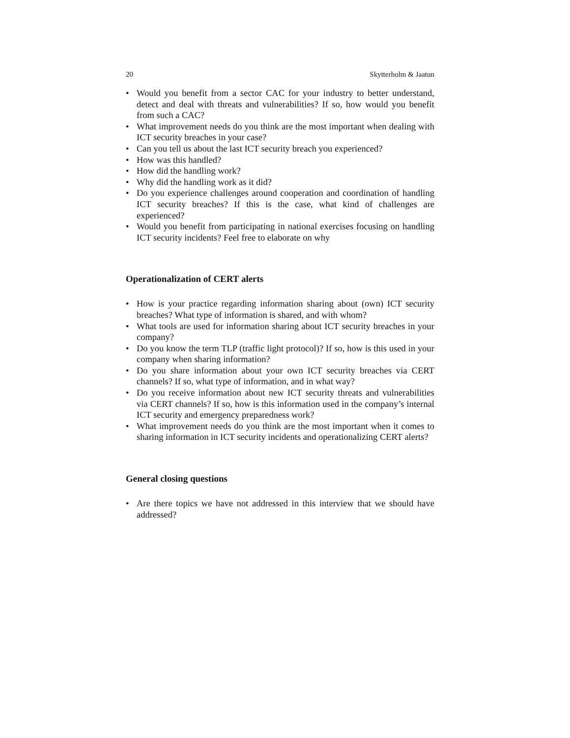20 Skytterholm & Jaatun
• Would you benefit from a sector CAC for your industry to better understand, detect and deal with threats and vulnerabilities? If so, how would you benefit from such a CAC?
• What improvement needs do you think are the most important when dealing with ICT security breaches in your case?
• Can you tell us about the last ICT security breach you experienced?
• How was this handled?
• How did the handling work?
• Why did the handling work as it did?
• Do you experience challenges around cooperation and coordination of handling ICT security breaches? If this is the case, what kind of challenges are experienced?
• Would you benefit from participating in national exercises focusing on handling ICT security incidents? Feel free to elaborate on why
Operationalization of CERT alerts
• How is your practice regarding information sharing about (own) ICT security breaches? What type of information is shared, and with whom?
• What tools are used for information sharing about ICT security breaches in your company?
• Do you know the term TLP (traffic light protocol)? If so, how is this used in your company when sharing information?
• Do you share information about your own ICT security breaches via CERT channels? If so, what type of information, and in what way?
• Do you receive information about new ICT security threats and vulnerabilities via CERT channels? If so, how is this information used in the company’s internal ICT security and emergency preparedness work?
• What improvement needs do you think are the most important when it comes to sharing information in ICT security incidents and operationalizing CERT alerts?
General closing questions
• Are there topics we have not addressed in this interview that we should have addressed?